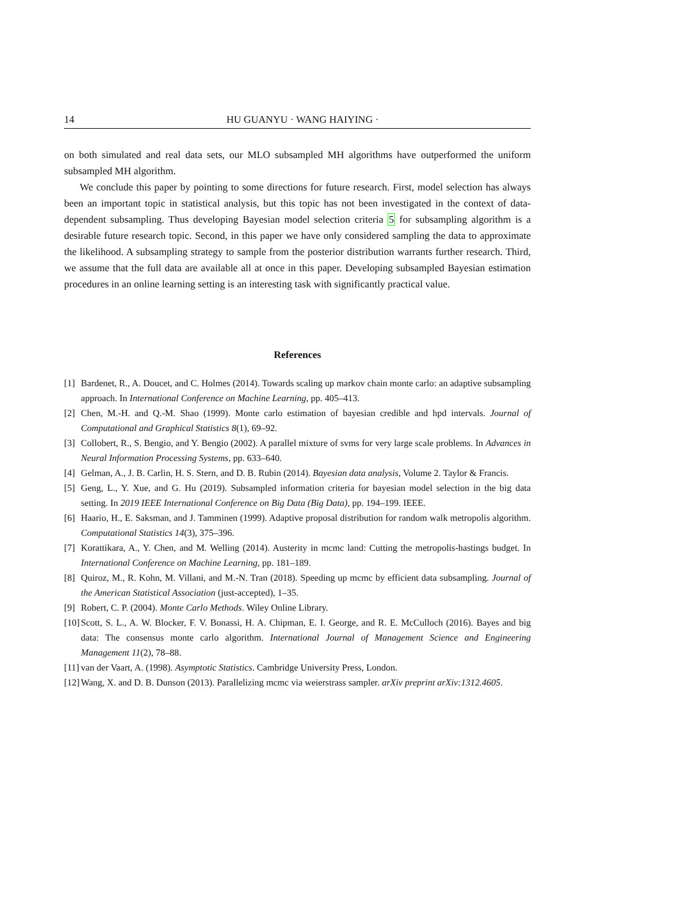14 HU GUANYU · WANG HAIYING ·
on both simulated and real data sets, our MLO subsampled MH algorithms have outperformed the uniform subsampled MH algorithm.
We conclude this paper by pointing to some directions for future research. First, model selection has always been an important topic in statistical analysis, but this topic has not been investigated in the context of data-dependent subsampling. Thus developing Bayesian model selection criteria 5 for subsampling algorithm is a desirable future research topic. Second, in this paper we have only considered sampling the data to approximate the likelihood. A subsampling strategy to sample from the posterior distribution warrants further research. Third, we assume that the full data are available all at once in this paper. Developing subsampled Bayesian estimation procedures in an online learning setting is an interesting task with significantly practical value.
References
[1] Bardenet, R., A. Doucet, and C. Holmes (2014). Towards scaling up markov chain monte carlo: an adaptive subsampling approach. In International Conference on Machine Learning, pp. 405–413.
[2] Chen, M.-H. and Q.-M. Shao (1999). Monte carlo estimation of bayesian credible and hpd intervals. Journal of Computational and Graphical Statistics 8(1), 69–92.
[3] Collobert, R., S. Bengio, and Y. Bengio (2002). A parallel mixture of svms for very large scale problems. In Advances in Neural Information Processing Systems, pp. 633–640.
[4] Gelman, A., J. B. Carlin, H. S. Stern, and D. B. Rubin (2014). Bayesian data analysis, Volume 2. Taylor & Francis.
[5] Geng, L., Y. Xue, and G. Hu (2019). Subsampled information criteria for bayesian model selection in the big data setting. In 2019 IEEE International Conference on Big Data (Big Data), pp. 194–199. IEEE.
[6] Haario, H., E. Saksman, and J. Tamminen (1999). Adaptive proposal distribution for random walk metropolis algorithm. Computational Statistics 14(3), 375–396.
[7] Korattikara, A., Y. Chen, and M. Welling (2014). Austerity in mcmc land: Cutting the metropolis-hastings budget. In International Conference on Machine Learning, pp. 181–189.
[8] Quiroz, M., R. Kohn, M. Villani, and M.-N. Tran (2018). Speeding up mcmc by efficient data subsampling. Journal of the American Statistical Association (just-accepted), 1–35.
[9] Robert, C. P. (2004). Monte Carlo Methods. Wiley Online Library.
[10]
Scott, S. L., A. W. Blocker, F. V. Bonassi, H. A. Chipman, E. I. George, and R. E. McCulloch (2016). Bayes and big data: The consensus monte carlo algorithm. International Journal of Management Science and Engineering Management 11(2), 78–88.
[11]
van der Vaart, A. (1998). Asymptotic Statistics. Cambridge University Press, London.
[12]
Wang, X. and D. B. Dunson (2013). Parallelizing mcmc via weierstrass sampler. arXiv preprint arXiv:1312.4605.